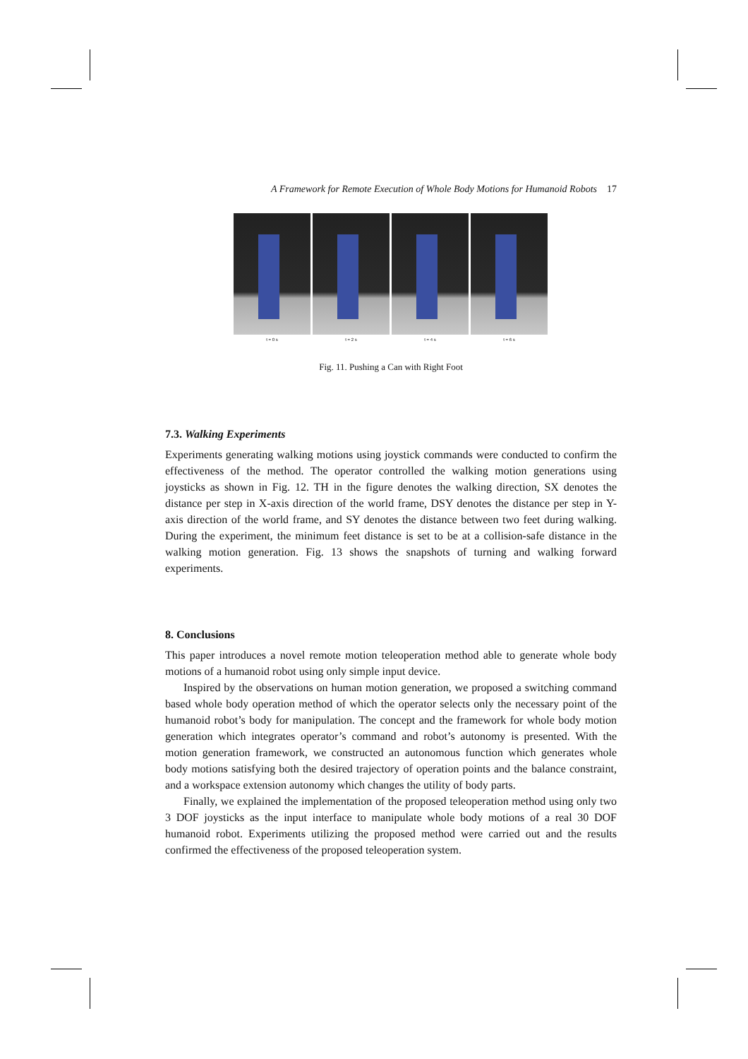A Framework for Remote Execution of Whole Body Motions for Humanoid Robots 17
t = 0 s t = 2 s t = 4 s t = 6 s
Fig. 11. Pushing a Can with Right Foot
7.3. Walking Experiments
Experiments generating walking motions using joystick commands were conducted to confirm the effectiveness of the method. The operator controlled the walking motion generations using joysticks as shown in Fig. 12. TH in the figure denotes the walking direction, SX denotes the distance per step in X-axis direction of the world frame, DSY denotes the distance per step in Y-axis direction of the world frame, and SY denotes the distance between two feet during walking. During the experiment, the minimum feet distance is set to be at a collision-safe distance in the walking motion generation. Fig. 13 shows the snapshots of turning and walking forward experiments.
8. Conclusions
This paper introduces a novel remote motion teleoperation method able to generate whole body motions of a humanoid robot using only simple input device.
Inspired by the observations on human motion generation, we proposed a switching command based whole body operation method of which the operator selects only the necessary point of the humanoid robot’s body for manipulation. The concept and the framework for whole body motion generation which integrates operator’s command and robot’s autonomy is presented. With the motion generation framework, we constructed an autonomous function which generates whole body motions satisfying both the desired trajectory of operation points and the balance constraint, and a workspace extension autonomy which changes the utility of body parts.
Finally, we explained the implementation of the proposed teleoperation method using only two 3 DOF joysticks as the input interface to manipulate whole body motions of a real 30 DOF humanoid robot. Experiments utilizing the proposed method were carried out and the results confirmed the effectiveness of the proposed teleoperation system.